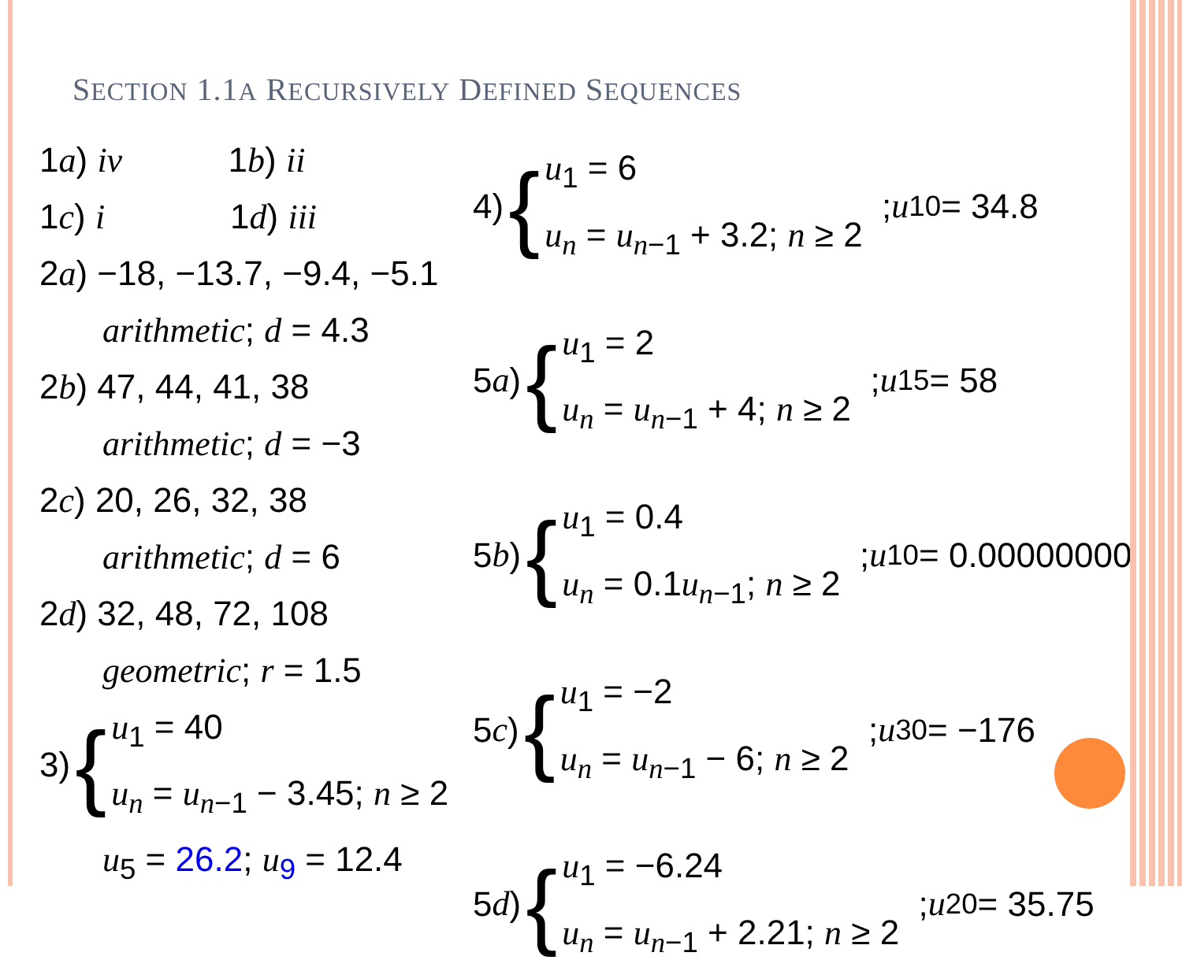SECTION 1.1A RECURSIVELY DEFINED SEQUENCES
1a) iv 1b) ii
1c) i 1d) iii
2a) −18, −13.7, −9.4, −5.1
arithmetic; d = 4.3
2b) 47, 44, 41, 38
arithmetic; d = −3
2c) 20, 26, 32, 38
arithmetic; d = 6
2d) 32, 48, 72, 108
geometric; r = 1.5
3) {
u<sub>1</sub> = 40
u<sub>n</sub> = u<sub>n−1</sub> − 3.45; n ≥ 2
u<sub>5</sub> = 26.2; u<sub>9</sub> = 12.4
4) {
u<sub>1</sub> = 6
u<sub>n</sub> = u<sub>n−1</sub> + 3.2; n ≥ 2
; u<sub>10</sub> = 34.8
5 a) {
u<sub>1</sub> = 2
u<sub>n</sub> = u<sub>n−1</sub> + 4; n ≥ 2
; u<sub>15</sub> = 58
5 b) {
u<sub>1</sub> = 0.4
u<sub>n</sub> = 0.1u<sub>n−1</sub>; n ≥ 2
; u<sub>10</sub> = 0.0000000004
5 c) {
u<sub>1</sub> = −2
u<sub>n</sub> = u<sub>n−1</sub> − 6; n ≥ 2
; u<sub>30</sub> = −176
5 d) {
u<sub>1</sub> = −6.24
u<sub>n</sub> = u<sub>n−1</sub> + 2.21; n ≥ 2
; u<sub>20</sub> = 35.75